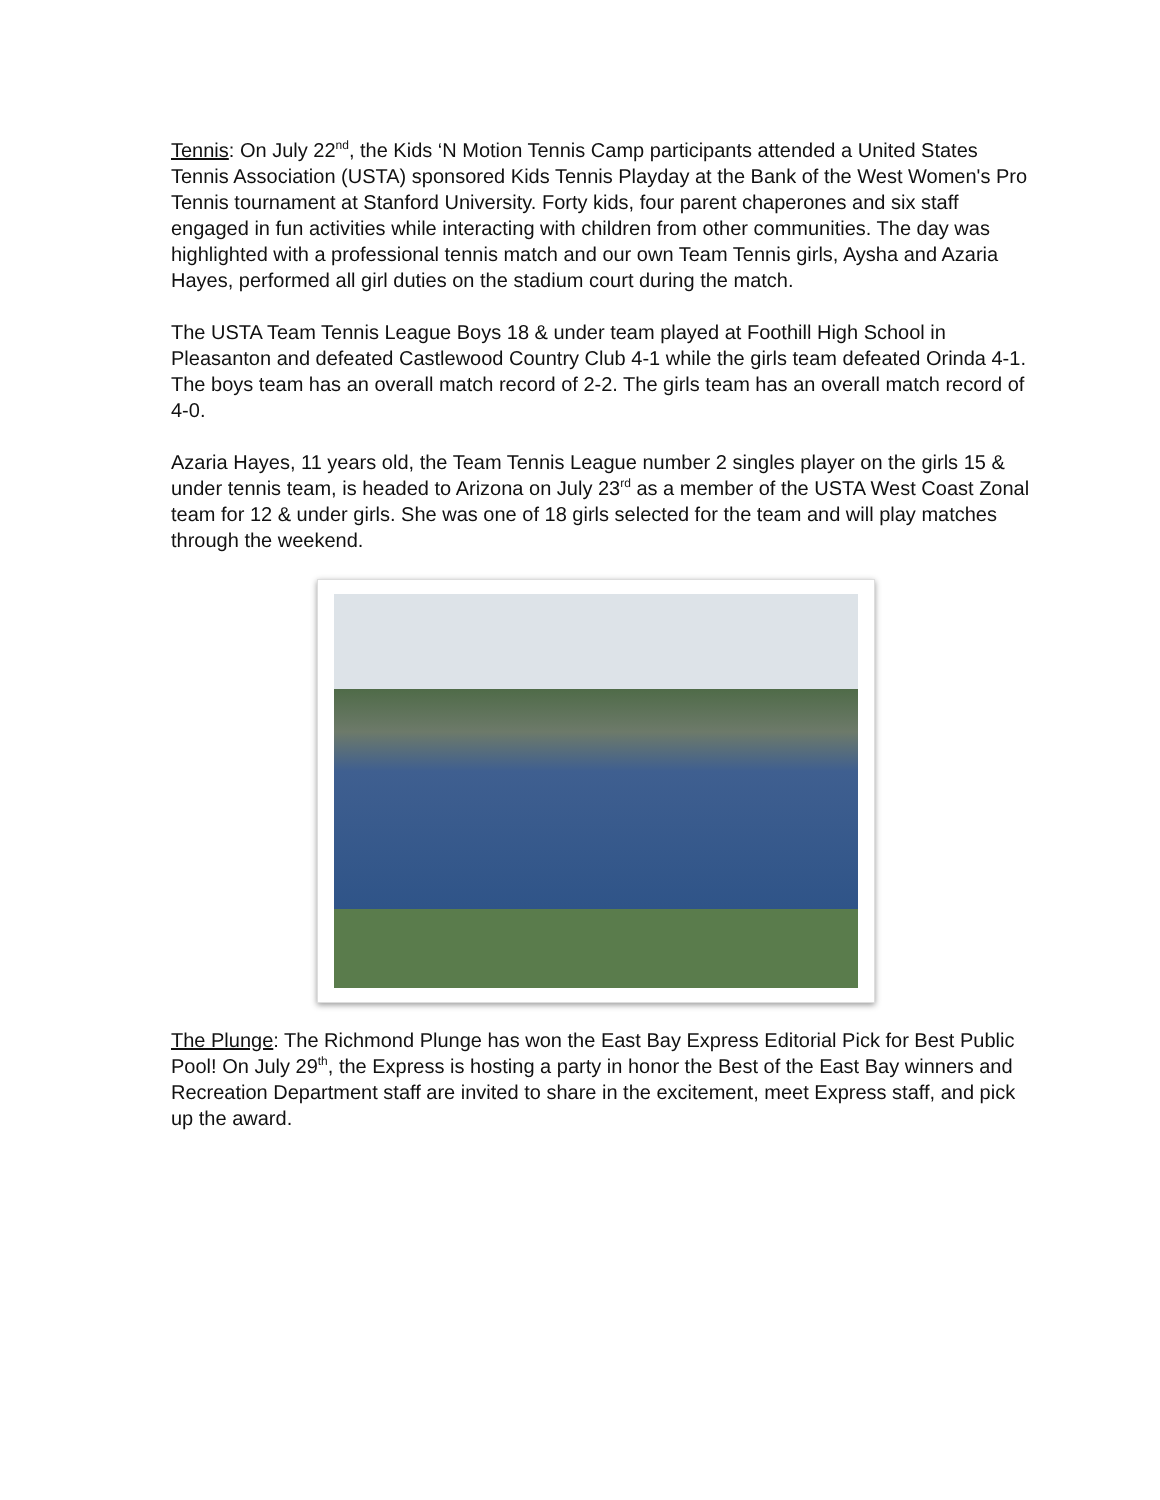Tennis: On July 22<sup>nd</sup>, the Kids ‘N Motion Tennis Camp participants attended a United States Tennis Association (USTA) sponsored Kids Tennis Playday at the Bank of the West Women's Pro Tennis tournament at Stanford University. Forty kids, four parent chaperones and six staff engaged in fun activities while interacting with children from other communities. The day was highlighted with a professional tennis match and our own Team Tennis girls, Aysha and Azaria Hayes, performed all girl duties on the stadium court during the match.
The USTA Team Tennis League Boys 18 & under team played at Foothill High School in Pleasanton and defeated Castlewood Country Club 4-1 while the girls team defeated Orinda 4-1. The boys team has an overall match record of 2-2. The girls team has an overall match record of 4-0.
Azaria Hayes, 11 years old, the Team Tennis League number 2 singles player on the girls 15 & under tennis team, is headed to Arizona on July 23<sup>rd</sup> as a member of the USTA West Coast Zonal team for 12 & under girls. She was one of 18 girls selected for the team and will play matches through the weekend.
The Plunge: The Richmond Plunge has won the East Bay Express Editorial Pick for Best Public Pool! On July 29<sup>th</sup>, the Express is hosting a party in honor the Best of the East Bay winners and Recreation Department staff are invited to share in the excitement, meet Express staff, and pick up the award.